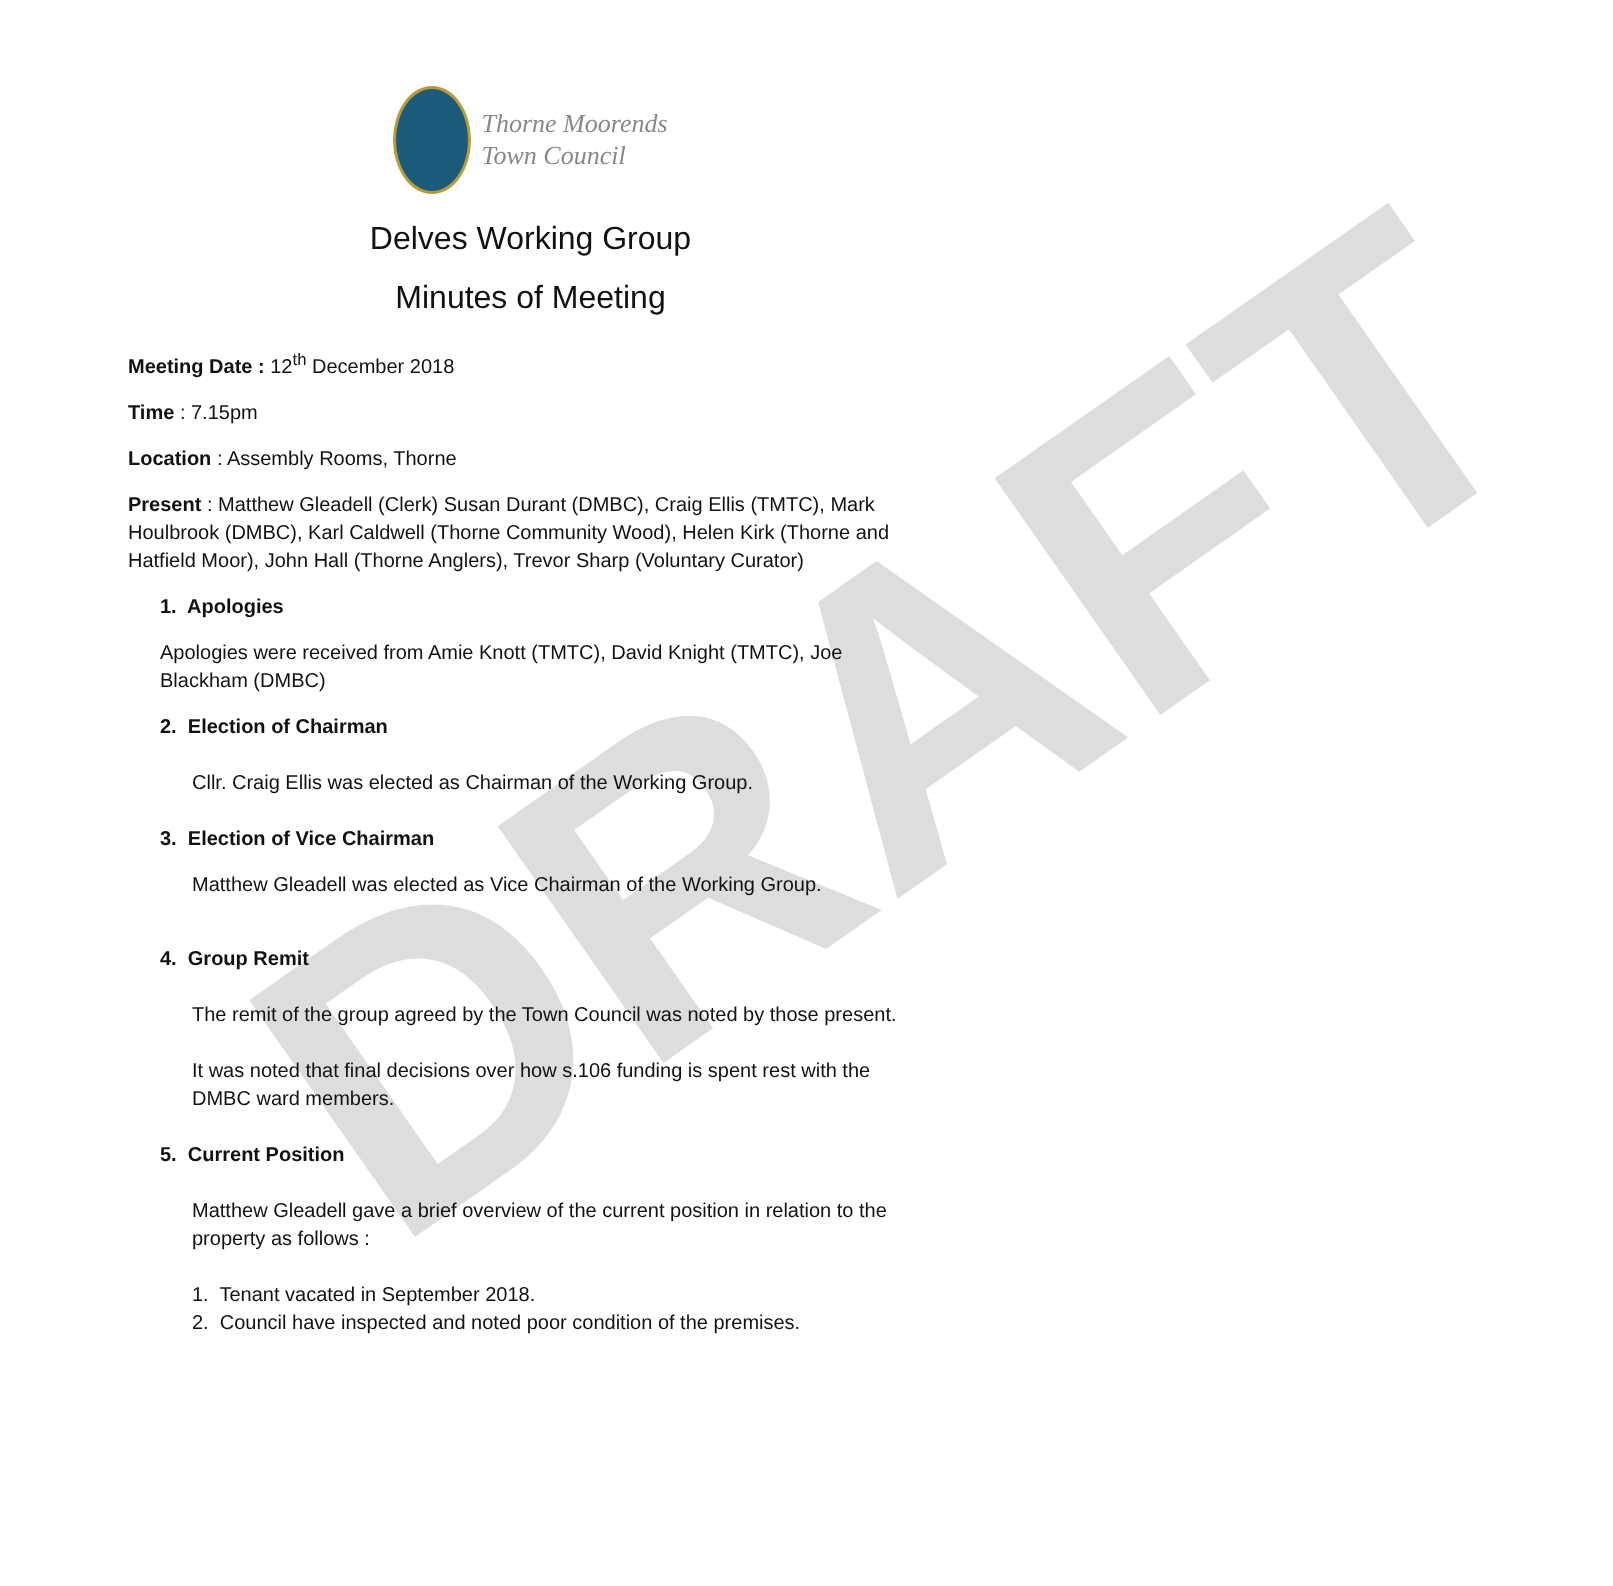DRAFT
Thorne Moorends
Town Council
Delves Working Group
Minutes of Meeting
Meeting Date : 12<sup>th</sup> December 2018
Time : 7.15pm
Location : Assembly Rooms, Thorne
Present : Matthew Gleadell (Clerk) Susan Durant (DMBC), Craig Ellis (TMTC), Mark Houlbrook (DMBC), Karl Caldwell (Thorne Community Wood), Helen Kirk (Thorne and Hatfield Moor), John Hall (Thorne Anglers), Trevor Sharp (Voluntary Curator)
1. Apologies
Apologies were received from Amie Knott (TMTC), David Knight (TMTC), Joe Blackham (DMBC)
2. Election of Chairman
Cllr. Craig Ellis was elected as Chairman of the Working Group.
3. Election of Vice Chairman
Matthew Gleadell was elected as Vice Chairman of the Working Group.
4. Group Remit
The remit of the group agreed by the Town Council was noted by those present.
It was noted that final decisions over how s.106 funding is spent rest with the DMBC ward members.
5. Current Position
Matthew Gleadell gave a brief overview of the current position in relation to the property as follows :
1. Tenant vacated in September 2018.
2. Council have inspected and noted poor condition of the premises.